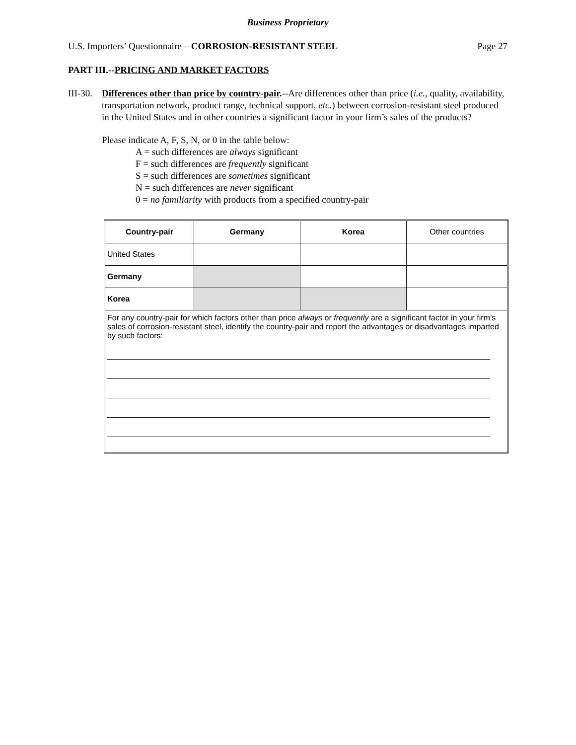Business Proprietary
U.S. Importers’ Questionnaire – CORROSION-RESISTANT STEEL Page 27
PART III.--PRICING AND MARKET FACTORS
III-30.
Differences other than price by country-pair.--Are differences other than price (i.e., quality, availability, transportation network, product range, technical support, etc.) between corrosion-resistant steel produced in the United States and in other countries a significant factor in your firm’s sales of the products?
Please indicate A, F, S, N, or 0 in the table below:
A = such differences are always significant
F = such differences are frequently significant
S = such differences are sometimes significant
N = such differences are never significant
0 = no familiarity with products from a specified country-pair
| Country-pair | Germany | Korea | Other countries |
| United States | | | |
| Germany | | | |
| Korea | | | |
| For any country-pair for which factors other than price always or frequently are a significant factor in your firm’s sales of corrosion-resistant steel, identify the country-pair and report the advantages or disadvantages imparted by such factors: | | | |